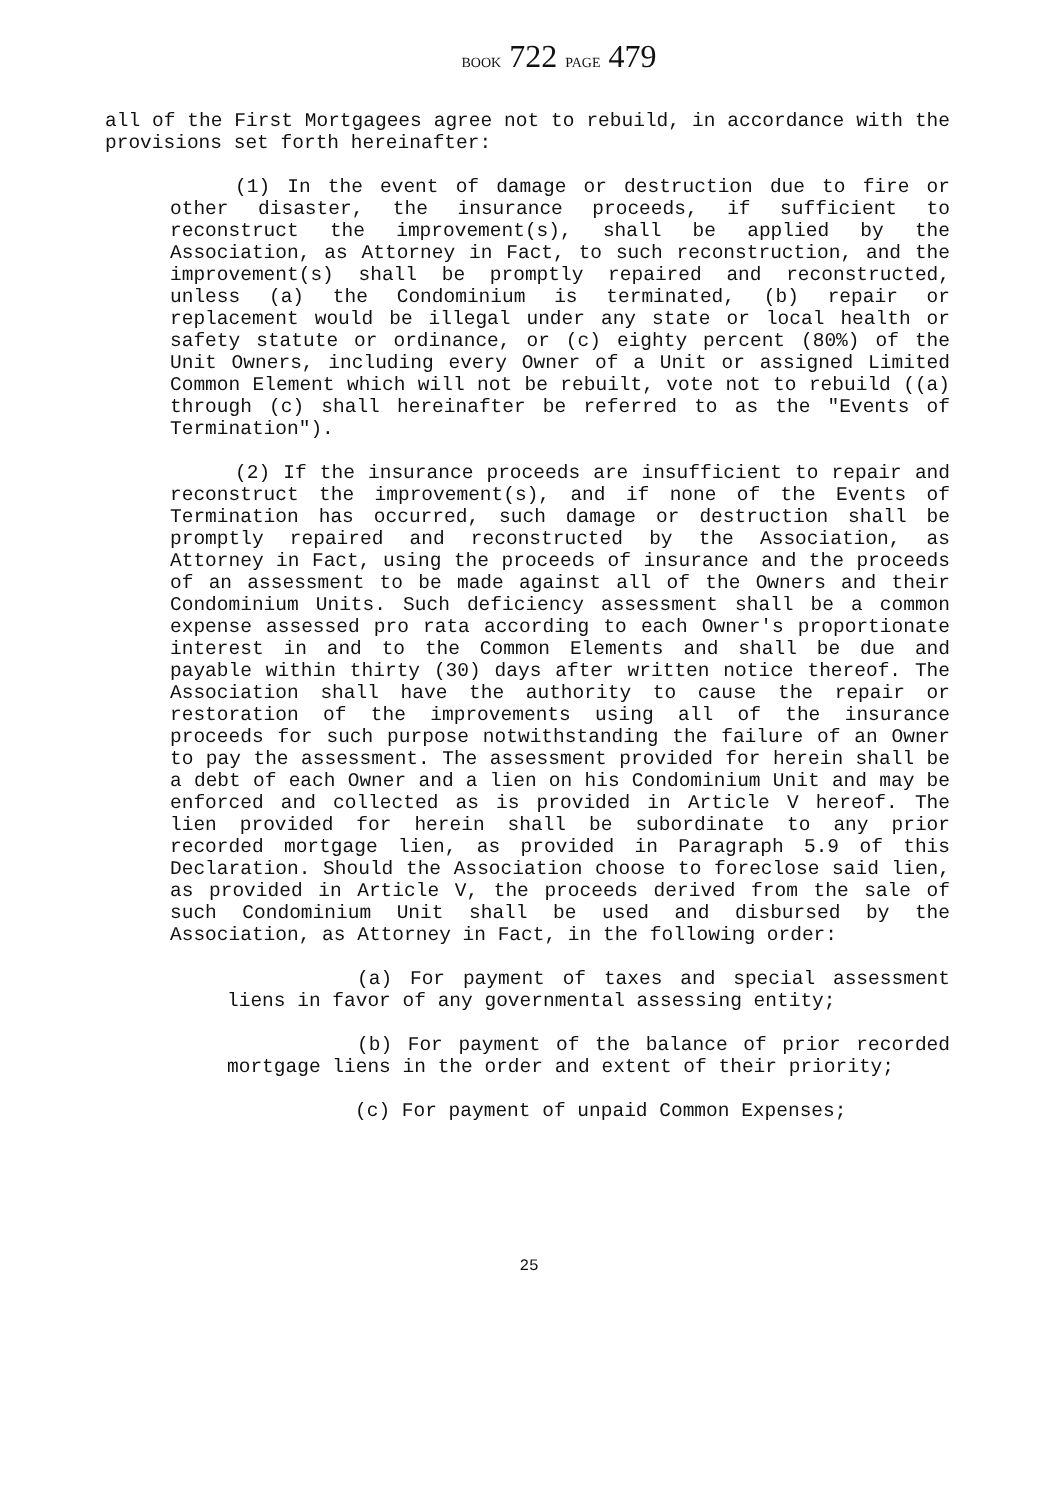BOOK 722 PAGE 479
all of the First Mortgagees agree not to rebuild, in accordance with the provisions set forth hereinafter:
(1) In the event of damage or destruction due to fire or other disaster, the insurance proceeds, if sufficient to reconstruct the improvement(s), shall be applied by the Association, as Attorney in Fact, to such reconstruction, and the improvement(s) shall be promptly repaired and reconstructed, unless (a) the Condominium is terminated, (b) repair or replacement would be illegal under any state or local health or safety statute or ordinance, or (c) eighty percent (80%) of the Unit Owners, including every Owner of a Unit or assigned Limited Common Element which will not be rebuilt, vote not to rebuild ((a) through (c) shall hereinafter be referred to as the "Events of Termination").
(2) If the insurance proceeds are insufficient to repair and reconstruct the improvement(s), and if none of the Events of Termination has occurred, such damage or destruction shall be promptly repaired and reconstructed by the Association, as Attorney in Fact, using the proceeds of insurance and the proceeds of an assessment to be made against all of the Owners and their Condominium Units. Such deficiency assessment shall be a common expense assessed pro rata according to each Owner's proportionate interest in and to the Common Elements and shall be due and payable within thirty (30) days after written notice thereof. The Association shall have the authority to cause the repair or restoration of the improvements using all of the insurance proceeds for such purpose notwithstanding the failure of an Owner to pay the assessment. The assessment provided for herein shall be a debt of each Owner and a lien on his Condominium Unit and may be enforced and collected as is provided in Article V hereof. The lien provided for herein shall be subordinate to any prior recorded mortgage lien, as provided in Paragraph 5.9 of this Declaration. Should the Association choose to foreclose said lien, as provided in Article V, the proceeds derived from the sale of such Condominium Unit shall be used and disbursed by the Association, as Attorney in Fact, in the following order:
(a) For payment of taxes and special assessment liens in favor of any governmental assessing entity;
(b) For payment of the balance of prior recorded mortgage liens in the order and extent of their priority;
(c) For payment of unpaid Common Expenses;
25